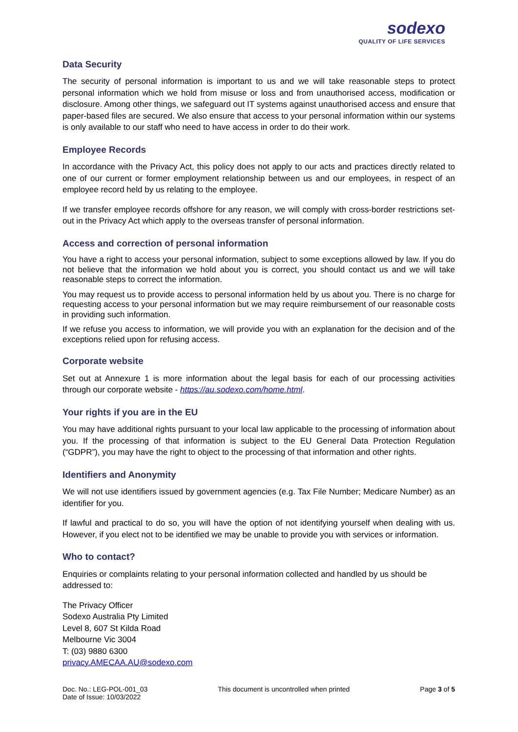sodexo
QUALITY OF LIFE SERVICES
Data Security
The security of personal information is important to us and we will take reasonable steps to protect personal information which we hold from misuse or loss and from unauthorised access, modification or disclosure. Among other things, we safeguard out IT systems against unauthorised access and ensure that paper-based files are secured. We also ensure that access to your personal information within our systems is only available to our staff who need to have access in order to do their work.
Employee Records
In accordance with the Privacy Act, this policy does not apply to our acts and practices directly related to one of our current or former employment relationship between us and our employees, in respect of an employee record held by us relating to the employee.
If we transfer employee records offshore for any reason, we will comply with cross-border restrictions set-out in the Privacy Act which apply to the overseas transfer of personal information.
Access and correction of personal information
You have a right to access your personal information, subject to some exceptions allowed by law. If you do not believe that the information we hold about you is correct, you should contact us and we will take reasonable steps to correct the information.
You may request us to provide access to personal information held by us about you. There is no charge for requesting access to your personal information but we may require reimbursement of our reasonable costs in providing such information.
If we refuse you access to information, we will provide you with an explanation for the decision and of the exceptions relied upon for refusing access.
Corporate website
Set out at Annexure 1 is more information about the legal basis for each of our processing activities through our corporate website - https://au.sodexo.com/home.html.
Your rights if you are in the EU
You may have additional rights pursuant to your local law applicable to the processing of information about you. If the processing of that information is subject to the EU General Data Protection Regulation (“GDPR”), you may have the right to object to the processing of that information and other rights.
Identifiers and Anonymity
We will not use identifiers issued by government agencies (e.g. Tax File Number; Medicare Number) as an identifier for you.
If lawful and practical to do so, you will have the option of not identifying yourself when dealing with us. However, if you elect not to be identified we may be unable to provide you with services or information.
Who to contact?
Enquiries or complaints relating to your personal information collected and handled by us should be addressed to:
The Privacy Officer
Sodexo Australia Pty Limited
Level 8, 607 St Kilda Road
Melbourne Vic 3004
T: (03) 9880 6300
privacy.AMECAA.AU@sodexo.com
Doc. No.: LEG-POL-001_03
Date of Issue: 10/03/2022
This document is uncontrolled when printed
Page 3 of 5